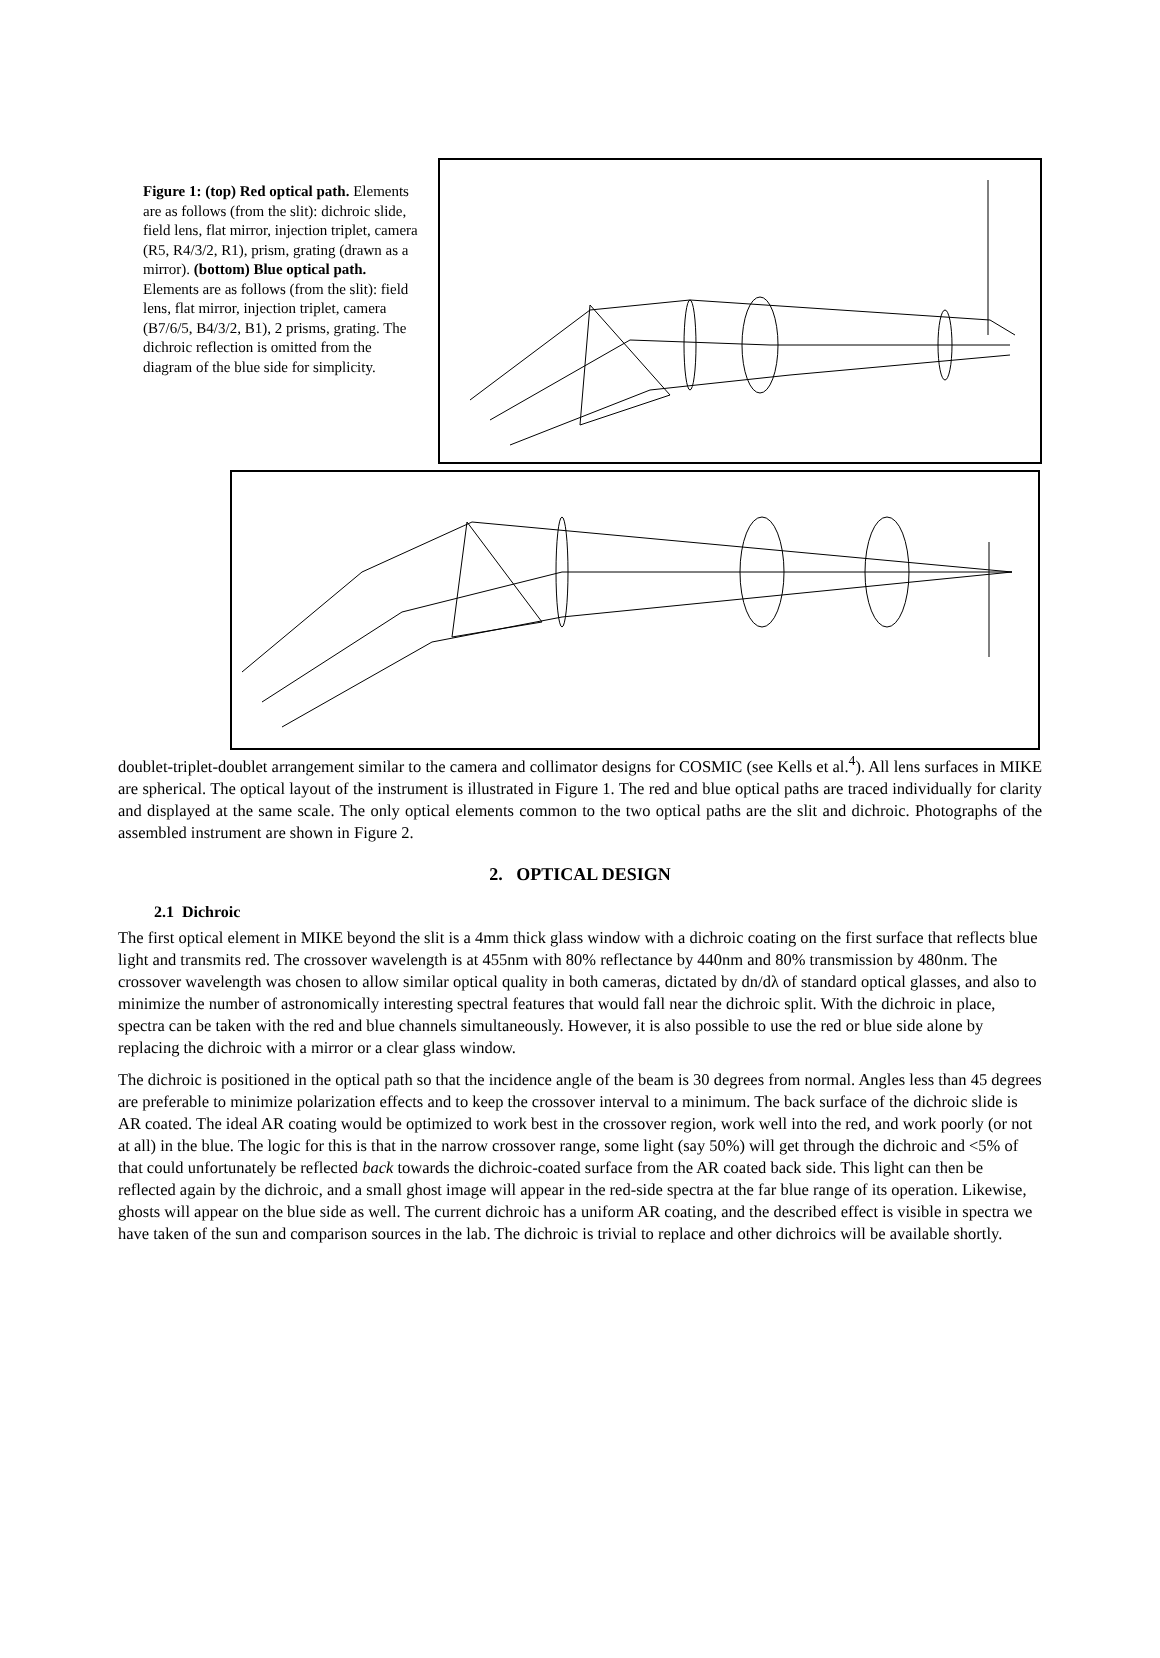Figure 1: (top) Red optical path. Elements are as follows (from the slit): dichroic slide, field lens, flat mirror, injection triplet, camera (R5, R4/3/2, R1), prism, grating (drawn as a mirror). (bottom) Blue optical path. Elements are as follows (from the slit): field lens, flat mirror, injection triplet, camera (B7/6/5, B4/3/2, B1), 2 prisms, grating. The dichroic reflection is omitted from the diagram of the blue side for simplicity.
doublet-triplet-doublet arrangement similar to the camera and collimator designs for COSMIC (see Kells et al.<sup>4</sup>). All lens surfaces in MIKE are spherical. The optical layout of the instrument is illustrated in Figure 1. The red and blue optical paths are traced individually for clarity and displayed at the same scale. The only optical elements common to the two optical paths are the slit and dichroic. Photographs of the assembled instrument are shown in Figure 2.
2. OPTICAL DESIGN
2.1 Dichroic
The first optical element in MIKE beyond the slit is a 4mm thick glass window with a dichroic coating on the first surface that reflects blue light and transmits red. The crossover wavelength is at 455nm with 80% reflectance by 440nm and 80% transmission by 480nm. The crossover wavelength was chosen to allow similar optical quality in both cameras, dictated by dn/dλ of standard optical glasses, and also to minimize the number of astronomically interesting spectral features that would fall near the dichroic split. With the dichroic in place, spectra can be taken with the red and blue channels simultaneously. However, it is also possible to use the red or blue side alone by replacing the dichroic with a mirror or a clear glass window.
The dichroic is positioned in the optical path so that the incidence angle of the beam is 30 degrees from normal. Angles less than 45 degrees are preferable to minimize polarization effects and to keep the crossover interval to a minimum. The back surface of the dichroic slide is AR coated. The ideal AR coating would be optimized to work best in the crossover region, work well into the red, and work poorly (or not at all) in the blue. The logic for this is that in the narrow crossover range, some light (say 50%) will get through the dichroic and <5% of that could unfortunately be reflected back towards the dichroic-coated surface from the AR coated back side. This light can then be reflected again by the dichroic, and a small ghost image will appear in the red-side spectra at the far blue range of its operation. Likewise, ghosts will appear on the blue side as well. The current dichroic has a uniform AR coating, and the described effect is visible in spectra we have taken of the sun and comparison sources in the lab. The dichroic is trivial to replace and other dichroics will be available shortly.